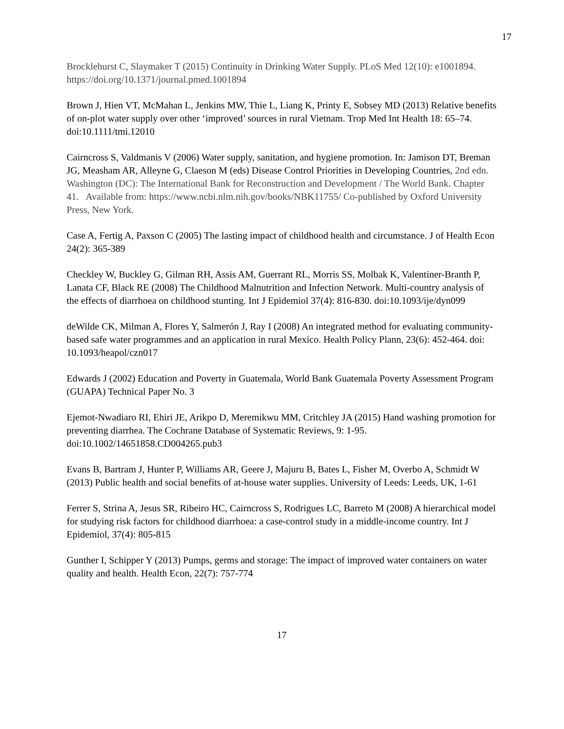17
Brocklehurst C, Slaymaker T (2015) Continuity in Drinking Water Supply. PLoS Med 12(10): e1001894. https://doi.org/10.1371/journal.pmed.1001894
Brown J, Hien VT, McMahan L, Jenkins MW, Thie L, Liang K, Printy E, Sobsey MD (2013) Relative benefits of on-plot water supply over other ‘improved’ sources in rural Vietnam. Trop Med Int Health 18: 65–74. doi:10.1111/tmi.12010
Cairncross S, Valdmanis V (2006) Water supply, sanitation, and hygiene promotion. In: Jamison DT, Breman JG, Measham AR, Alleyne G, Claeson M (eds) Disease Control Priorities in Developing Countries, 2nd edn. Washington (DC): The International Bank for Reconstruction and Development / The World Bank. Chapter 41. Available from: https://www.ncbi.nlm.nih.gov/books/NBK11755/ Co-published by Oxford University Press, New York.
Case A, Fertig A, Paxson C (2005) The lasting impact of childhood health and circumstance. J of Health Econ 24(2): 365-389
Checkley W, Buckley G, Gilman RH, Assis AM, Guerrant RL, Morris SS, Molbak K, Valentiner-Branth P, Lanata CF, Black RE (2008) The Childhood Malnutrition and Infection Network. Multi-country analysis of the effects of diarrhoea on childhood stunting. Int J Epidemiol 37(4): 816-830. doi:10.1093/ije/dyn099
deWilde CK, Milman A, Flores Y, Salmerón J, Ray I (2008) An integrated method for evaluating community-based safe water programmes and an application in rural Mexico. Health Policy Plann, 23(6): 452-464. doi: 10.1093/heapol/czn017
Edwards J (2002) Education and Poverty in Guatemala, World Bank Guatemala Poverty Assessment Program (GUAPA) Technical Paper No. 3
Ejemot-Nwadiaro RI, Ehiri JE, Arikpo D, Meremikwu MM, Critchley JA (2015) Hand washing promotion for preventing diarrhea. The Cochrane Database of Systematic Reviews, 9: 1-95. doi:10.1002/14651858.CD004265.pub3
Evans B, Bartram J, Hunter P, Williams AR, Geere J, Majuru B, Bates L, Fisher M, Overbo A, Schmidt W (2013) Public health and social benefits of at-house water supplies. University of Leeds: Leeds, UK, 1-61
Ferrer S, Strina A, Jesus SR, Ribeiro HC, Cairncross S, Rodrigues LC, Barreto M (2008) A hierarchical model for studying risk factors for childhood diarrhoea: a case-control study in a middle-income country. Int J Epidemiol, 37(4): 805-815
Gunther I, Schipper Y (2013) Pumps, germs and storage: The impact of improved water containers on water quality and health. Health Econ, 22(7): 757-774
17